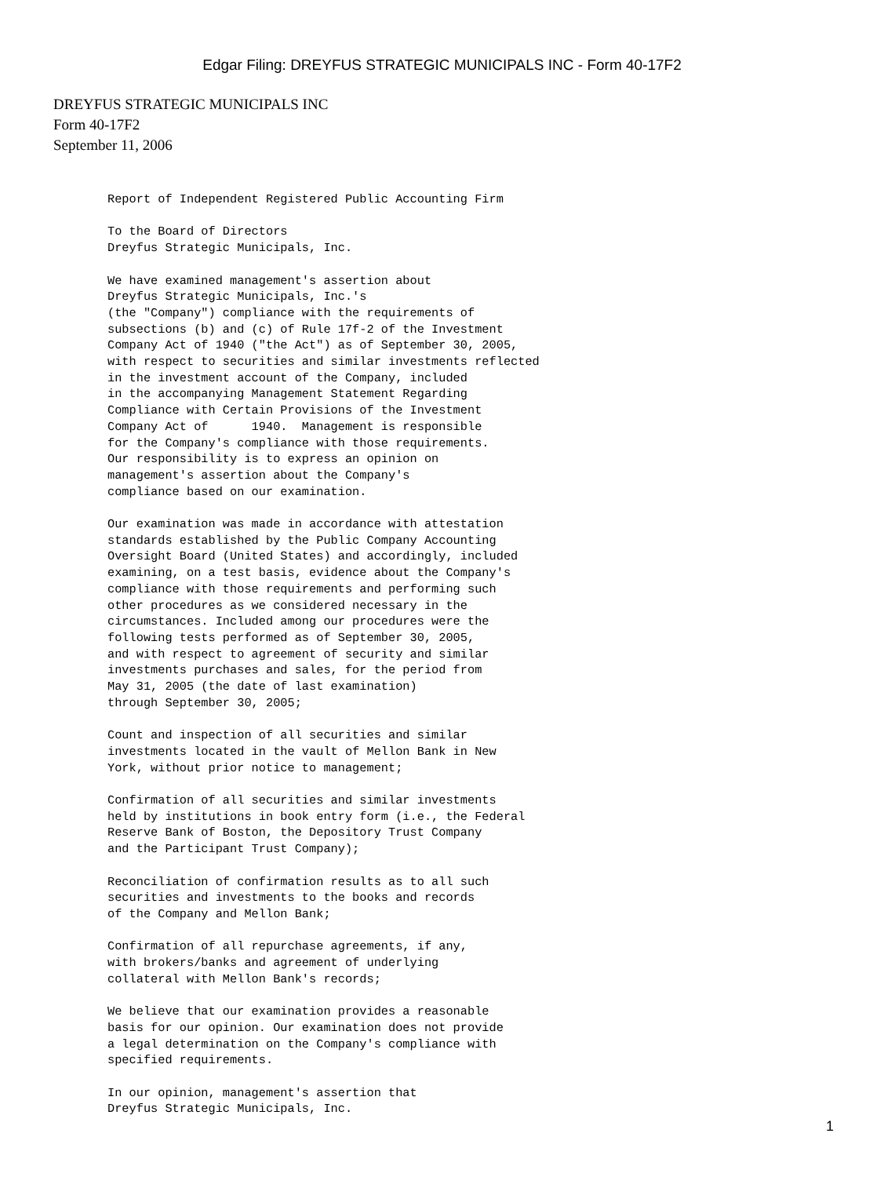Edgar Filing: DREYFUS STRATEGIC MUNICIPALS INC - Form 40-17F2
DREYFUS STRATEGIC MUNICIPALS INC
Form 40-17F2
September 11, 2006
Report of Independent Registered Public Accounting Firm

To the Board of Directors
Dreyfus Strategic Municipals, Inc.

We have examined management's assertion about
Dreyfus Strategic Municipals, Inc.'s
(the "Company") compliance with the requirements of
subsections (b) and (c) of Rule 17f-2 of the Investment
Company Act of 1940 ("the Act") as of September 30, 2005,
with respect to securities and similar investments reflected
in the investment account of the Company, included
in the accompanying Management Statement Regarding
Compliance with Certain Provisions of the Investment
Company Act of      1940.  Management is responsible
for the Company's compliance with those requirements.
Our responsibility is to express an opinion on
management's assertion about the Company's
compliance based on our examination.

Our examination was made in accordance with attestation
standards established by the Public Company Accounting
Oversight Board (United States) and accordingly, included
examining, on a test basis, evidence about the Company's
compliance with those requirements and performing such
other procedures as we considered necessary in the
circumstances. Included among our procedures were the
following tests performed as of September 30, 2005,
and with respect to agreement of security and similar
investments purchases and sales, for the period from
May 31, 2005 (the date of last examination)
through September 30, 2005;

Count and inspection of all securities and similar
investments located in the vault of Mellon Bank in New
York, without prior notice to management;

Confirmation of all securities and similar investments
held by institutions in book entry form (i.e., the Federal
Reserve Bank of Boston, the Depository Trust Company
and the Participant Trust Company);

Reconciliation of confirmation results as to all such
securities and investments to the books and records
of the Company and Mellon Bank;

Confirmation of all repurchase agreements, if any,
with brokers/banks and agreement of underlying
collateral with Mellon Bank's records;

We believe that our examination provides a reasonable
basis for our opinion. Our examination does not provide
a legal determination on the Company's compliance with
specified requirements.

In our opinion, management's assertion that
Dreyfus Strategic Municipals, Inc.
1